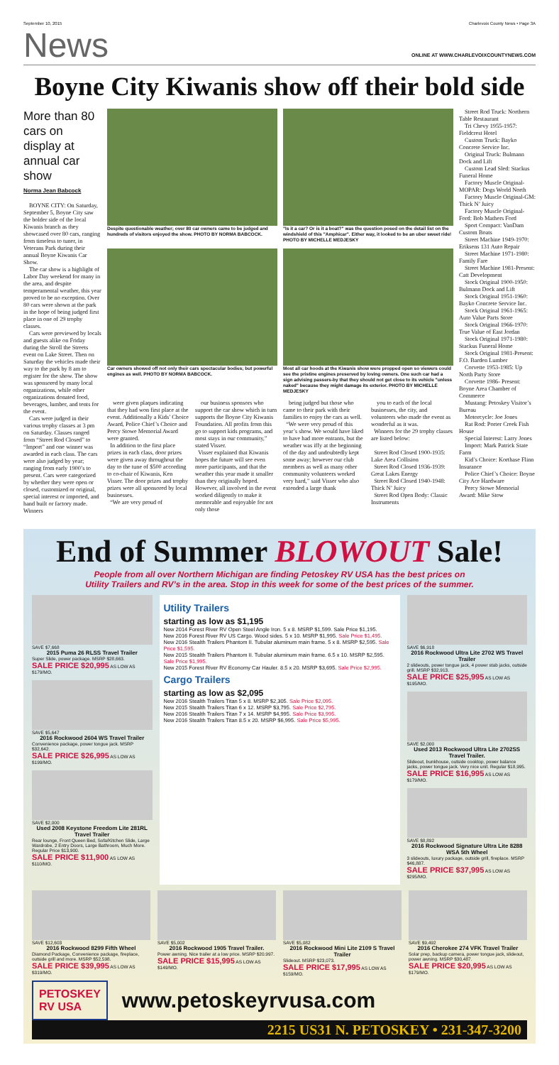September 10, 2015 Charlevoix County News • Page 3A
News
ONLINE AT WWW.CHARLEVOIXCOUNTYNEWS.COM
Boyne City Kiwanis show off their bold side
More than 80 cars on display at annual car show
Norma Jean Babcock
BOYNE CITY: On Saturday, September 5, Boyne City saw the bolder side of the local Kiwanis branch as they showcased over 80 cars, ranging from timeless to tuner, in Veterans Park during their annual Boyne Kiwanis Car Show.
The car show is a highlight of Labor Day weekend for many in the area, and despite temperamental weather, this year proved to be no exception. Over 80 cars were shown at the park in the hope of being judged first place in one of 29 trophy classes.
Cars were previewed by locals and guests alike on Friday during the Stroll the Streets event on Lake Street. Then on Saturday the vehicles made their way to the park by 8 am to register for the show. The show was sponsored by many local organizations, while other organizations donated food, beverages, lumber, and tents for the event.
Cars were judged in their various trophy classes at 3 pm on Saturday. Classes ranged from “Street Rod Closed” to “Import” and one winner was awarded in each class. The cars were also judged by year; ranging from early 1900’s to present. Cars were categorized by whether they were open or closed, customized or original, special interest or imported, and hand built or factory made. Winners
Despite questionable weather; over 80 car owners came to be judged and hundreds of visitors enjoyed the show. PHOTO BY NORMA BABCOCK.
"Is it a car? Or is it a boat?" was the question posed on the detail list on the windshield of this "Amphicar". Either way, it looked to be an uber sweet ride! PHOTO BY MICHELLE MEDJESKY
Car owners showed off not only their cars spectacular bodies; but powerful engines as well. PHOTO BY NORMA BABCOCK.
Most all car hoods at the Kiwanis show were propped open so viewers could see the pristine engines preserved by loving owners. One such car had a sign advising passers-by that they should not get close to its vehicle "unless naked" because they might damage its exterior. PHOTO BY MICHELLE MEDJESKY
were given plaques indicating that they had won first place at the event. Additionally a Kids’ Choice Award, Police Chief’s Choice and Percy Stowe Memorial Award were granted.
In addition to the first place prizes in each class, door prizes were given away throughout the day to the tune of $500 according to co-chair of Kiwanis, Ken Visser. The door prizes and trophy prizes were all sponsored by local businesses.
“We are very proud of
our business sponsors who support the car show which in turn supports the Boyne City Kiwanis Foundation. All profits from this go to support kids programs, and most stays in our community,” stated Visser.
Visser explained that Kiwanis hopes the future will see even more participants, and that the weather this year made it smaller than they originally hoped. However, all involved in the event worked diligently to make it memorable and enjoyable for not only those
being judged but those who came to their park with their families to enjoy the cars as well.
“We were very proud of this year’s show. We would have liked to have had more entrants, but the weather was iffy at the beginning of the day and undoubtedly kept some away; however our club members as well as many other community volunteers worked very hard,” said Visser who also extended a large thank
you to each of the local businesses, the city, and volunteers who made the event as wonderful as it was.
Winners for the 29 trophy classes are listed below:
Street Rod Closed 1900-1935: Lake Area Collision
Street Rod Closed 1936-1939: Great Lakes Energy
Street Rod Closed 1940-1948: Thick N’ Juicy
Street Rod Open Body: Classic Instruments
Street Rod Truck: Northern Table Restaurant
Tri Chevy 1955-1957: Fieldcrest Hotel
Custom Truck: Bayko Concrete Service Inc.
Original Truck: Bulmann Dock and Lift
Custom Lead Sled: Stackus Funeral Home
Factory Muscle Original-MOPAR: Dogs World North
Factory Muscle Original-GM: Thick N’ Juicy
Factory Muscle Original-Ford: Bob Mathers Ford
Sport Compact: VanDam Custom Boats
Street Machine 1949-1970: Eriksens 131 Auto Repair
Street Machine 1971-1980: Family Fare
Street Machine 1981-Present: Catt Development
Stock Original 1900-1950: Bulmann Dock and Lift
Stock Original 1951-1960: Bayko Concrete Service Inc.
Stock Original 1961-1965: Auto Value Parts Store
Stock Original 1966-1970: True Value of East Jordan
Stock Original 1971-1980: Stackus Funeral Home
Stock Original 1981-Present: F.O. Barden Lumber
Corvette 1953-1985: Up North Party Store
Corvette 1986- Present: Boyne Area Chamber of Commerce
Mustang: Petoskey Visitor’s Bureau
Motorcycle: Joe Jones
Rat Rod: Porter Creek Fish House
Special Interest: Larry Jones
Import: Mark Patrick State Farm
Kid’s Choice: Korthase Flinn Insurance
Police Chief’s Choice: Boyne City Ace Hardware
Percy Stowe Memorial Award: Mike Stow
End of Summer BLOWOUT Sale!
People from all over Northern Michigan are finding Petoskey RV USA has the best prices on
Utility Trailers and RV’s in the area. Stop in this week for some of the best prices of the summer.
SAVE $7,668
2015 Puma 26 RLSS Travel Trailer
Super Slide, power package. MSRP $28,663.
SALE PRICE $20,995 AS LOW AS $179/MO.
SAVE $5,647
2016 Rockwood 2604 WS Travel Trailer
Convenience package, power tongue jack. MSRP $32,642.
SALE PRICE $26,995 AS LOW AS $199/MO.
SAVE $2,000
Used 2008 Keystone Freedom Lite 281RL Travel Trailer
Rear lounge, Front Queen Bed, Sofa/Kitchen Slide, Large Wardrobe, 2 Entry Doors, Large Bathroom, Much More. Regular Price $13,900.
SALE PRICE $11,900 AS LOW AS $110/MO.
Utility Trailers
starting as low as $1,195
New 2014 Forest River RV Open Steel Angle Iron. 5 x 8. MSRP $1,599. Sale Price $1,195.
New 2016 Forest River RV US Cargo. Wood sides. 5 x 10. MSRP $1,995. Sale Price $1,495.
New 2016 Stealth Trailers Phantom II. Tubular aluminum main frame. 5 x 8. MSRP $2,595. Sale Price $1,595.
New 2015 Stealth Trailers Phantom II. Tubular aluminum main frame. 6.5 x 10. MSRP $2,595. Sale Price $1,995.
New 2015 Forest River RV Economy Car Hauler. 8.5 x 20. MSRP $3,695. Sale Price $2,995.
Cargo Trailers
starting as low as $2,095
New 2016 Stealth Trailers Titan 5 x 8. MSRP $2,305. Sale Price $2,095.
New 2015 Stealth Trailers Titan 6 x 12. MSRP $3,795. Sale Price $2,795.
New 2016 Stealth Trailers Titan 7 x 14. MSRP $4,995. Sale Price $3,995.
New 2016 Stealth Trailers Titan 8.5 x 20. MSRP $6,995. Sale Price $5,995.
SAVE $6,918
2016 Rockwood Ultra Lite 2702 WS Travel Trailer
2 slideouts, power tongue jack, 4 power stab jacks, outside grill. MSRP $32,913.
SALE PRICE $25,995 AS LOW AS $195/MO.
SAVE $2,000
Used 2013 Rockwood Ultra Lite 2702SS Travel Trailer.
Slideout, bunkhouse, outside cooktop, power balance jacks, power tongue jack. Very nice unit. Regular $18,995.
SALE PRICE $16,995 AS LOW AS $179/MO.
SAVE $8,892
2016 Rockwood Signature Ultra Lite 8288 WSA 5th Wheel
3 slideouts, luxury package, outside grill, fireplace. MSRP $46,887.
SALE PRICE $37,995 AS LOW AS $295/MO.
SAVE $12,603
2016 Rockwood 8299 Fifth Wheel
Diamond Package, Convenience package, fireplace, outside grill and more. MSRP $52,598.
SALE PRICE $39,995 AS LOW AS $319/MO.
SAVE $5,002
2016 Rockwood 1905 Travel Trailer.
Power awning. Nice trailer at a low price. MSRP $20.997.
SALE PRICE $15,995 AS LOW AS $149/MO.
SAVE $5,082
2016 Rockwood Mini Lite 2109 S Travel Trailer
Slideout. MSRP $23,073.
SALE PRICE $17,995 AS LOW AS $159/MO.
SAVE $9,492
2016 Cherokee 274 VFK Travel Trailer
Solar prep, backup camera, power tongue jack, slideout, power awning. MSRP $30,487.
SALE PRICE $20,995 AS LOW AS $179/MO.
PETOSKEY
RV USA
www.petoskeyrvusa.com
2215 US31 N. PETOSKEY • 231-347-3200